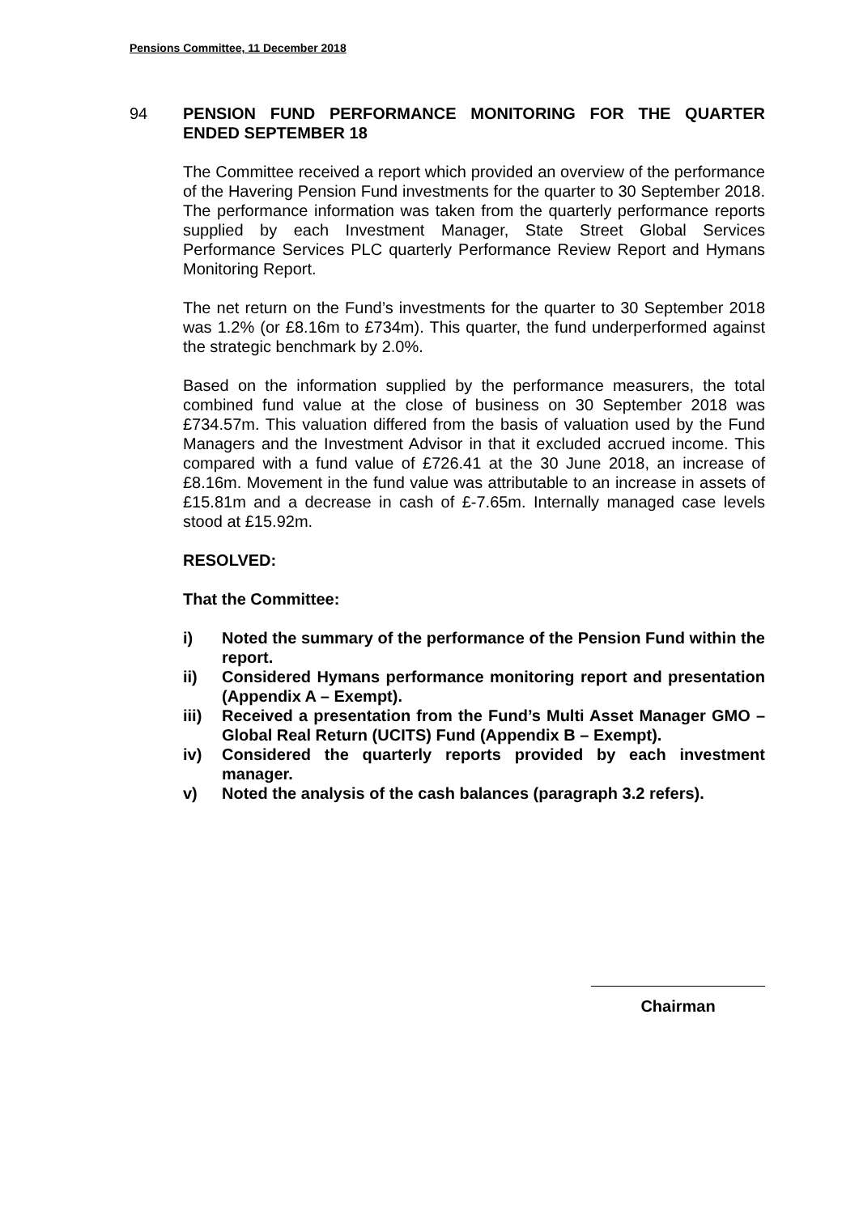Pensions Committee, 11 December 2018
94
PENSION FUND PERFORMANCE MONITORING FOR THE QUARTER ENDED SEPTEMBER 18
The Committee received a report which provided an overview of the performance of the Havering Pension Fund investments for the quarter to 30 September 2018. The performance information was taken from the quarterly performance reports supplied by each Investment Manager, State Street Global Services Performance Services PLC quarterly Performance Review Report and Hymans Monitoring Report.
The net return on the Fund’s investments for the quarter to 30 September 2018 was 1.2% (or £8.16m to £734m). This quarter, the fund underperformed against the strategic benchmark by 2.0%.
Based on the information supplied by the performance measurers, the total combined fund value at the close of business on 30 September 2018 was £734.57m. This valuation differed from the basis of valuation used by the Fund Managers and the Investment Advisor in that it excluded accrued income. This compared with a fund value of £726.41 at the 30 June 2018, an increase of £8.16m. Movement in the fund value was attributable to an increase in assets of £15.81m and a decrease in cash of £-7.65m. Internally managed case levels stood at £15.92m.
RESOLVED:
That the Committee:
i) Noted the summary of the performance of the Pension Fund within the report.
ii) Considered Hymans performance monitoring report and presentation (Appendix A – Exempt).
iii) Received a presentation from the Fund’s Multi Asset Manager GMO – Global Real Return (UCITS) Fund (Appendix B – Exempt).
iv) Considered the quarterly reports provided by each investment manager.
v) Noted the analysis of the cash balances (paragraph 3.2 refers).
Chairman